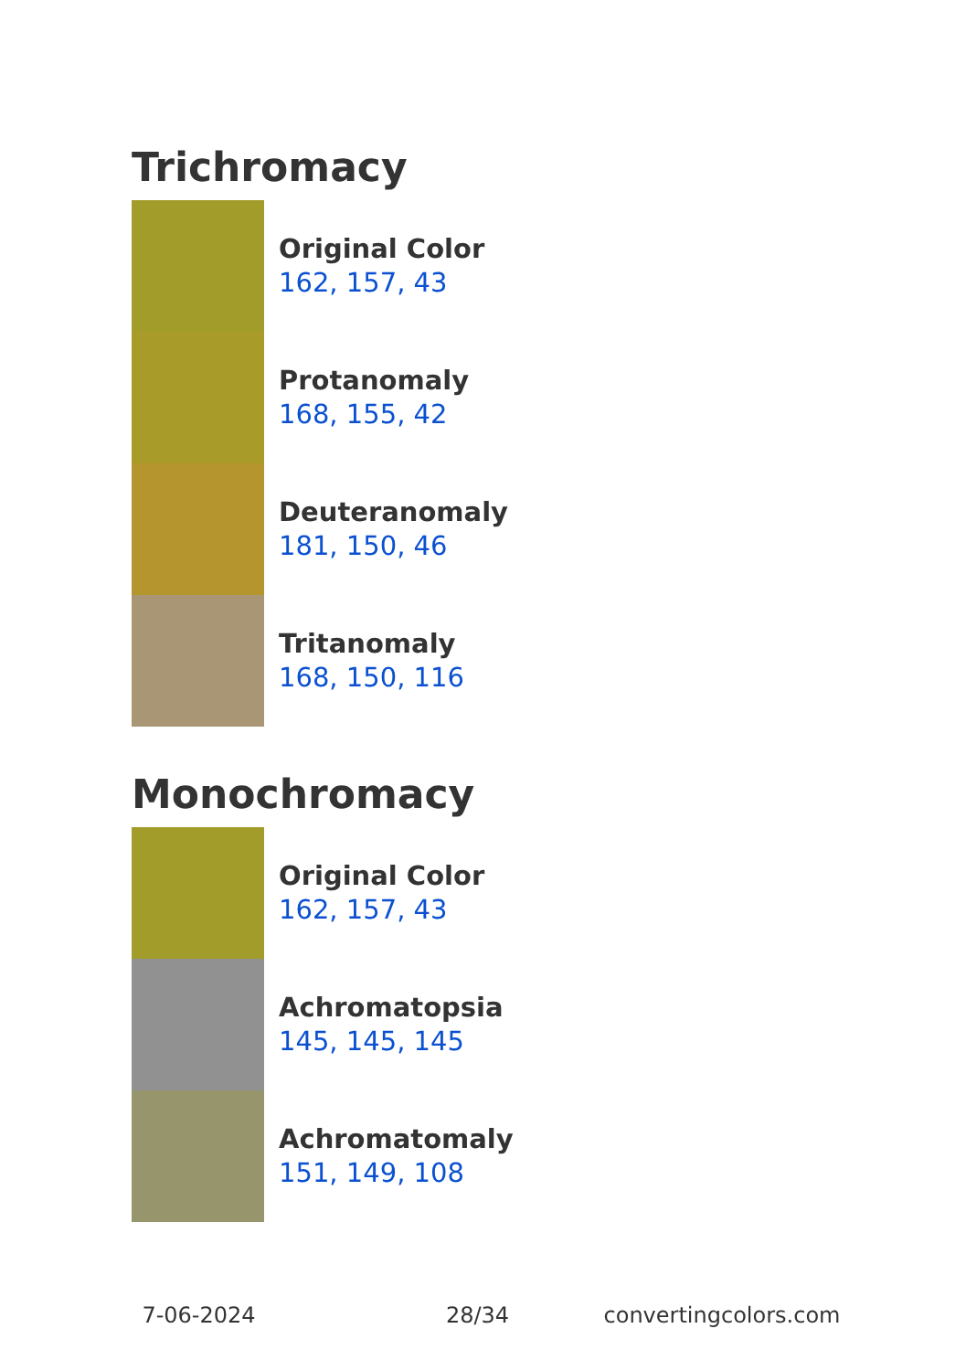Trichromacy
Original Color
162, 157, 43
Protanomaly
168, 155, 42
Deuteranomaly
181, 150, 46
Tritanomaly
168, 150, 116
Monochromacy
Original Color
162, 157, 43
Achromatopsia
145, 145, 145
Achromatomaly
151, 149, 108
7-06-2024 28/34 convertingcolors.com